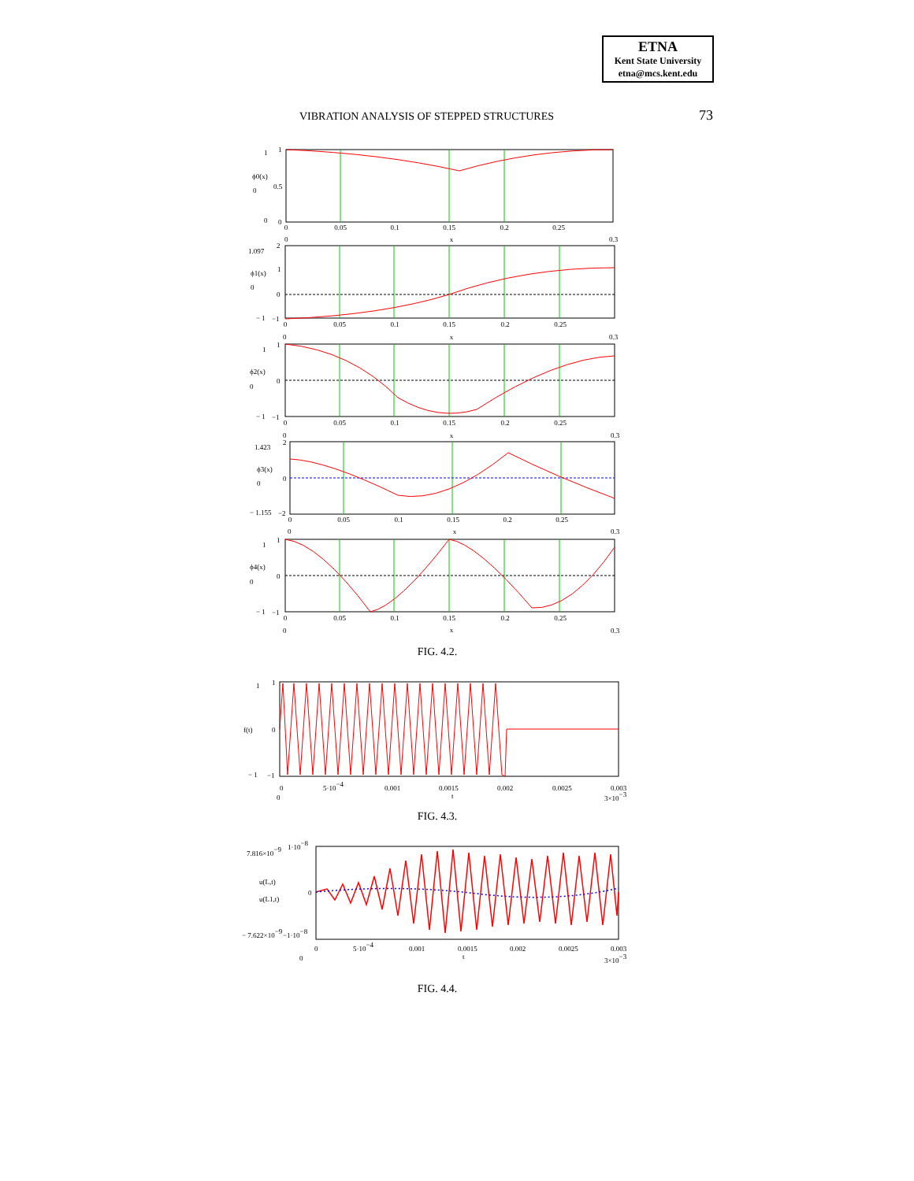ETNA
Kent State University
etna@mcs.kent.edu
VIBRATION ANALYSIS OF STEPPED STRUCTURES 73
0
0.05
0.1
0.15
0.2
0.25
x
0
0.05
0.1
0.15
0.2
0.25
x
0
0.05
0.1
0.15
0.2
0.25
x
0
0.05
0.1
0.15
0.2
0.25
x
0
0.05
0.1
0.15
0.2
0.25
x
1
1
ϕ0(x)
0
0.5
0
0
0
0.3
1.097
2
ϕ1(x)
0
1
0
− 1
−1
0
0.3
1
1
ϕ2(x)
0
0
− 1
−1
0
0.3
1.423
2
ϕ3(x)
0
0
− 1.155
−2
0
0.3
1
1
ϕ4(x)
0
0
− 1
−1
0
0.3
FIG. 4.2.
1
1
f(t)
0
− 1
−1
0
5·10−4
0.001
0.0015
0.002
0.0025
0.003
0
t
3×10−3
FIG. 4.3.
7.816×10−9
1·10−8
u(L,t)
u(L1,t)
0
− 7.622×10−9
−1·10−8
0
5·10−4
0.001
0.0015
0.002
0.0025
0.003
0
t
3×10−3
FIG. 4.4.